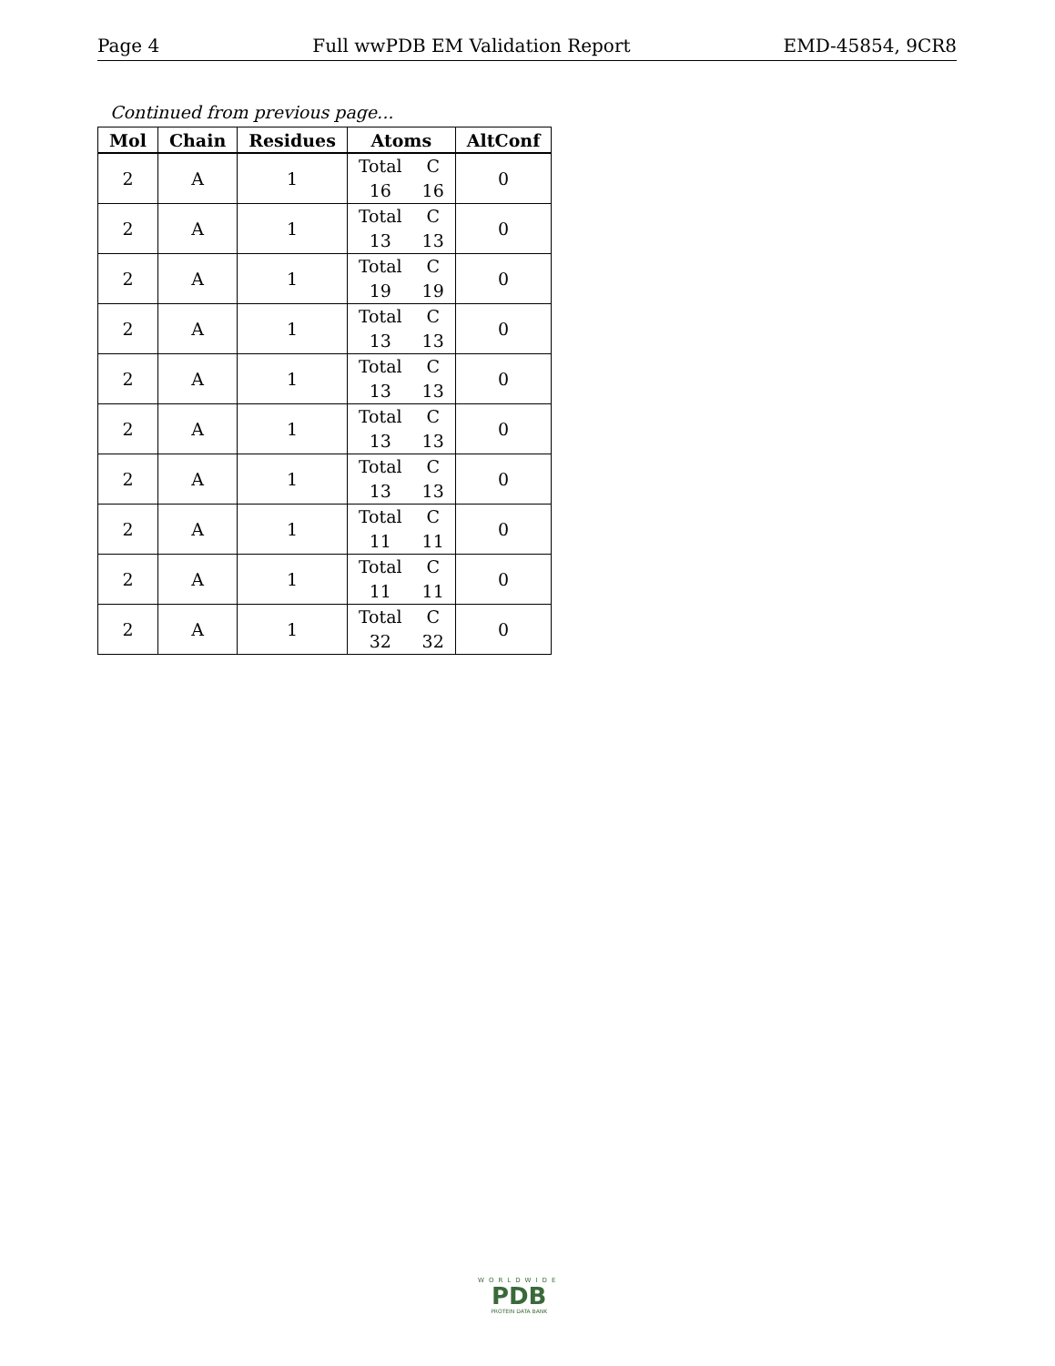Page 4 Full wwPDB EM Validation Report EMD-45854, 9CR8
Continued from previous page...
| Mol | Chain | Residues | Atoms | AltConf |
| --- | --- | --- | --- | --- |
| 2 | A | 1 | Total C 16 16 | 0 |
| 2 | A | 1 | Total C 13 13 | 0 |
| 2 | A | 1 | Total C 19 19 | 0 |
| 2 | A | 1 | Total C 13 13 | 0 |
| 2 | A | 1 | Total C 13 13 | 0 |
| 2 | A | 1 | Total C 13 13 | 0 |
| 2 | A | 1 | Total C 13 13 | 0 |
| 2 | A | 1 | Total C 11 11 | 0 |
| 2 | A | 1 | Total C 11 11 | 0 |
| 2 | A | 1 | Total C 32 32 | 0 |
WORLDWIDE
PDB
PROTEIN DATA BANK